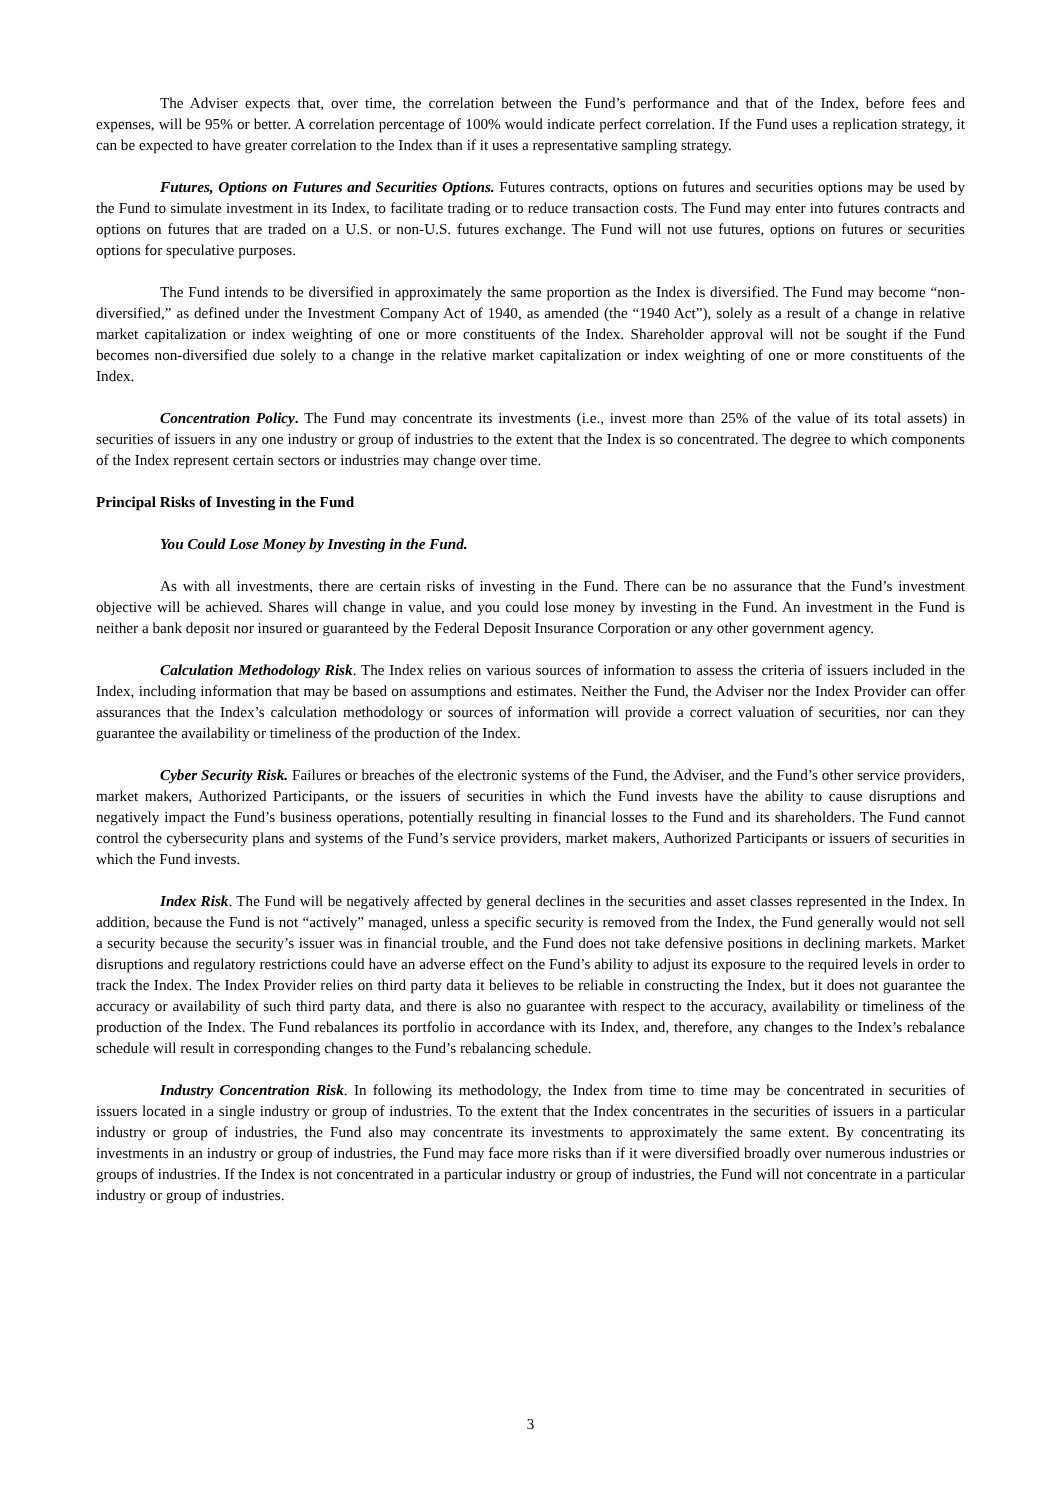The Adviser expects that, over time, the correlation between the Fund’s performance and that of the Index, before fees and expenses, will be 95% or better. A correlation percentage of 100% would indicate perfect correlation. If the Fund uses a replication strategy, it can be expected to have greater correlation to the Index than if it uses a representative sampling strategy.
Futures, Options on Futures and Securities Options. Futures contracts, options on futures and securities options may be used by the Fund to simulate investment in its Index, to facilitate trading or to reduce transaction costs. The Fund may enter into futures contracts and options on futures that are traded on a U.S. or non-U.S. futures exchange. The Fund will not use futures, options on futures or securities options for speculative purposes.
The Fund intends to be diversified in approximately the same proportion as the Index is diversified. The Fund may become “non-diversified,” as defined under the Investment Company Act of 1940, as amended (the “1940 Act”), solely as a result of a change in relative market capitalization or index weighting of one or more constituents of the Index. Shareholder approval will not be sought if the Fund becomes non-diversified due solely to a change in the relative market capitalization or index weighting of one or more constituents of the Index.
Concentration Policy. The Fund may concentrate its investments (i.e., invest more than 25% of the value of its total assets) in securities of issuers in any one industry or group of industries to the extent that the Index is so concentrated. The degree to which components of the Index represent certain sectors or industries may change over time.
Principal Risks of Investing in the Fund
You Could Lose Money by Investing in the Fund.
As with all investments, there are certain risks of investing in the Fund. There can be no assurance that the Fund’s investment objective will be achieved. Shares will change in value, and you could lose money by investing in the Fund. An investment in the Fund is neither a bank deposit nor insured or guaranteed by the Federal Deposit Insurance Corporation or any other government agency.
Calculation Methodology Risk. The Index relies on various sources of information to assess the criteria of issuers included in the Index, including information that may be based on assumptions and estimates. Neither the Fund, the Adviser nor the Index Provider can offer assurances that the Index’s calculation methodology or sources of information will provide a correct valuation of securities, nor can they guarantee the availability or timeliness of the production of the Index.
Cyber Security Risk. Failures or breaches of the electronic systems of the Fund, the Adviser, and the Fund’s other service providers, market makers, Authorized Participants, or the issuers of securities in which the Fund invests have the ability to cause disruptions and negatively impact the Fund’s business operations, potentially resulting in financial losses to the Fund and its shareholders. The Fund cannot control the cybersecurity plans and systems of the Fund’s service providers, market makers, Authorized Participants or issuers of securities in which the Fund invests.
Index Risk. The Fund will be negatively affected by general declines in the securities and asset classes represented in the Index. In addition, because the Fund is not “actively” managed, unless a specific security is removed from the Index, the Fund generally would not sell a security because the security’s issuer was in financial trouble, and the Fund does not take defensive positions in declining markets. Market disruptions and regulatory restrictions could have an adverse effect on the Fund’s ability to adjust its exposure to the required levels in order to track the Index. The Index Provider relies on third party data it believes to be reliable in constructing the Index, but it does not guarantee the accuracy or availability of such third party data, and there is also no guarantee with respect to the accuracy, availability or timeliness of the production of the Index. The Fund rebalances its portfolio in accordance with its Index, and, therefore, any changes to the Index’s rebalance schedule will result in corresponding changes to the Fund’s rebalancing schedule.
Industry Concentration Risk. In following its methodology, the Index from time to time may be concentrated in securities of issuers located in a single industry or group of industries. To the extent that the Index concentrates in the securities of issuers in a particular industry or group of industries, the Fund also may concentrate its investments to approximately the same extent. By concentrating its investments in an industry or group of industries, the Fund may face more risks than if it were diversified broadly over numerous industries or groups of industries. If the Index is not concentrated in a particular industry or group of industries, the Fund will not concentrate in a particular industry or group of industries.
3